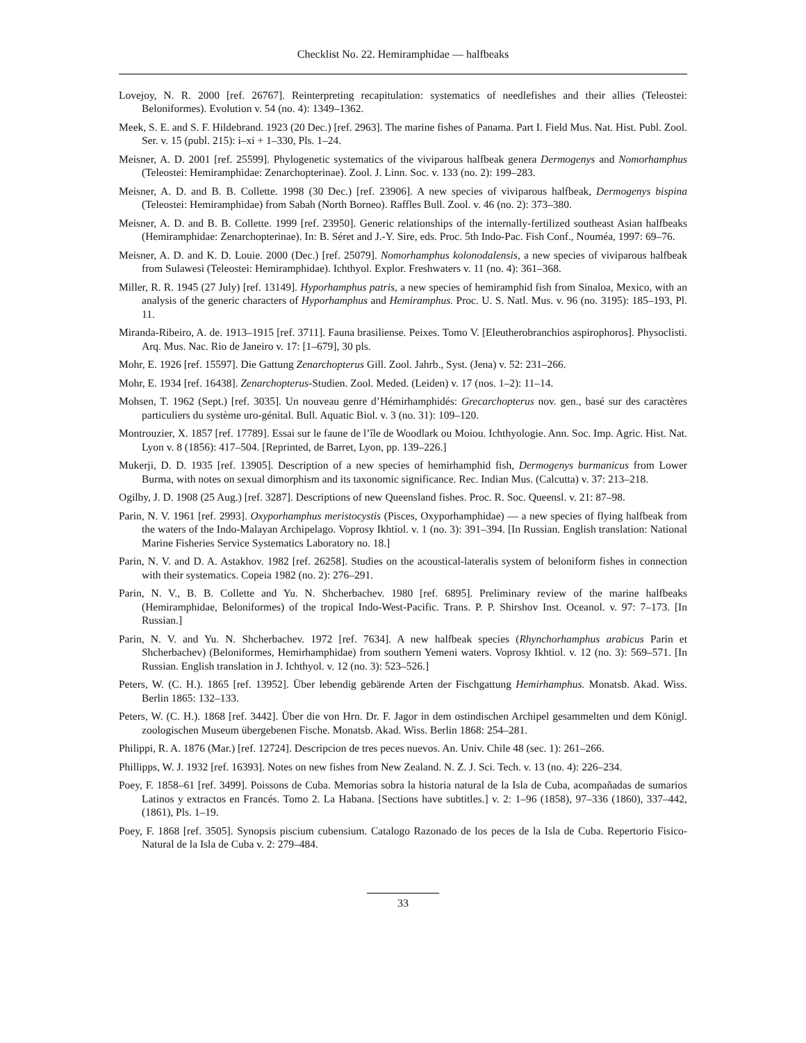Checklist No. 22. Hemiramphidae — halfbeaks
Lovejoy, N. R. 2000 [ref. 26767]. Reinterpreting recapitulation: systematics of needlefishes and their allies (Teleostei: Beloniformes). Evolution v. 54 (no. 4): 1349–1362.
Meek, S. E. and S. F. Hildebrand. 1923 (20 Dec.) [ref. 2963]. The marine fishes of Panama. Part I. Field Mus. Nat. Hist. Publ. Zool. Ser. v. 15 (publ. 215): i–xi + 1–330, Pls. 1–24.
Meisner, A. D. 2001 [ref. 25599]. Phylogenetic systematics of the viviparous halfbeak genera Dermogenys and Nomorhamphus (Teleostei: Hemiramphidae: Zenarchopterinae). Zool. J. Linn. Soc. v. 133 (no. 2): 199–283.
Meisner, A. D. and B. B. Collette. 1998 (30 Dec.) [ref. 23906]. A new species of viviparous halfbeak, Dermogenys bispina (Teleostei: Hemiramphidae) from Sabah (North Borneo). Raffles Bull. Zool. v. 46 (no. 2): 373–380.
Meisner, A. D. and B. B. Collette. 1999 [ref. 23950]. Generic relationships of the internally-fertilized southeast Asian halfbeaks (Hemiramphidae: Zenarchopterinae). In: B. Séret and J.-Y. Sire, eds. Proc. 5th Indo-Pac. Fish Conf., Nouméa, 1997: 69–76.
Meisner, A. D. and K. D. Louie. 2000 (Dec.) [ref. 25079]. Nomorhamphus kolonodalensis, a new species of viviparous halfbeak from Sulawesi (Teleostei: Hemiramphidae). Ichthyol. Explor. Freshwaters v. 11 (no. 4): 361–368.
Miller, R. R. 1945 (27 July) [ref. 13149]. Hyporhamphus patris, a new species of hemiramphid fish from Sinaloa, Mexico, with an analysis of the generic characters of Hyporhamphus and Hemiramphus. Proc. U. S. Natl. Mus. v. 96 (no. 3195): 185–193, Pl. 11.
Miranda-Ribeiro, A. de. 1913–1915 [ref. 3711]. Fauna brasiliense. Peixes. Tomo V. [Eleutherobranchios aspirophoros]. Physoclisti. Arq. Mus. Nac. Rio de Janeiro v. 17: [1–679], 30 pls.
Mohr, E. 1926 [ref. 15597]. Die Gattung Zenarchopterus Gill. Zool. Jahrb., Syst. (Jena) v. 52: 231–266.
Mohr, E. 1934 [ref. 16438]. Zenarchopterus-Studien. Zool. Meded. (Leiden) v. 17 (nos. 1–2): 11–14.
Mohsen, T. 1962 (Sept.) [ref. 3035]. Un nouveau genre d’Hémirhamphidés: Grecarchopterus nov. gen., basé sur des caractères particuliers du système uro-génital. Bull. Aquatic Biol. v. 3 (no. 31): 109–120.
Montrouzier, X. 1857 [ref. 17789]. Essai sur le faune de l’île de Woodlark ou Moiou. Ichthyologie. Ann. Soc. Imp. Agric. Hist. Nat. Lyon v. 8 (1856): 417–504. [Reprinted, de Barret, Lyon, pp. 139–226.]
Mukerji, D. D. 1935 [ref. 13905]. Description of a new species of hemirhamphid fish, Dermogenys burmanicus from Lower Burma, with notes on sexual dimorphism and its taxonomic significance. Rec. Indian Mus. (Calcutta) v. 37: 213–218.
Ogilby, J. D. 1908 (25 Aug.) [ref. 3287]. Descriptions of new Queensland fishes. Proc. R. Soc. Queensl. v. 21: 87–98.
Parin, N. V. 1961 [ref. 2993]. Oxyporhamphus meristocystis (Pisces, Oxyporhamphidae) — a new species of flying halfbeak from the waters of the Indo-Malayan Archipelago. Voprosy Ikhtiol. v. 1 (no. 3): 391–394. [In Russian. English translation: National Marine Fisheries Service Systematics Laboratory no. 18.]
Parin, N. V. and D. A. Astakhov. 1982 [ref. 26258]. Studies on the acoustical-lateralis system of beloniform fishes in connection with their systematics. Copeia 1982 (no. 2): 276–291.
Parin, N. V., B. B. Collette and Yu. N. Shcherbachev. 1980 [ref. 6895]. Preliminary review of the marine halfbeaks (Hemiramphidae, Beloniformes) of the tropical Indo-West-Pacific. Trans. P. P. Shirshov Inst. Oceanol. v. 97: 7–173. [In Russian.]
Parin, N. V. and Yu. N. Shcherbachev. 1972 [ref. 7634]. A new halfbeak species (Rhynchorhamphus arabicus Parin et Shcherbachev) (Beloniformes, Hemirhamphidae) from southern Yemeni waters. Voprosy Ikhtiol. v. 12 (no. 3): 569–571. [In Russian. English translation in J. Ichthyol. v. 12 (no. 3): 523–526.]
Peters, W. (C. H.). 1865 [ref. 13952]. Über lebendig gebärende Arten der Fischgattung Hemirhamphus. Monatsb. Akad. Wiss. Berlin 1865: 132–133.
Peters, W. (C. H.). 1868 [ref. 3442]. Über die von Hrn. Dr. F. Jagor in dem ostindischen Archipel gesammelten und dem Königl. zoologischen Museum übergebenen Fische. Monatsb. Akad. Wiss. Berlin 1868: 254–281.
Philippi, R. A. 1876 (Mar.) [ref. 12724]. Descripcion de tres peces nuevos. An. Univ. Chile 48 (sec. 1): 261–266.
Phillipps, W. J. 1932 [ref. 16393]. Notes on new fishes from New Zealand. N. Z. J. Sci. Tech. v. 13 (no. 4): 226–234.
Poey, F. 1858–61 [ref. 3499]. Poissons de Cuba. Memorias sobra la historia natural de la Isla de Cuba, acompañadas de sumarios Latinos y extractos en Francés. Tomo 2. La Habana. [Sections have subtitles.] v. 2: 1–96 (1858), 97–336 (1860), 337–442, (1861), Pls. 1–19.
Poey, F. 1868 [ref. 3505]. Synopsis piscium cubensium. Catalogo Razonado de los peces de la Isla de Cuba. Repertorio Fisico-Natural de la Isla de Cuba v. 2: 279–484.
33